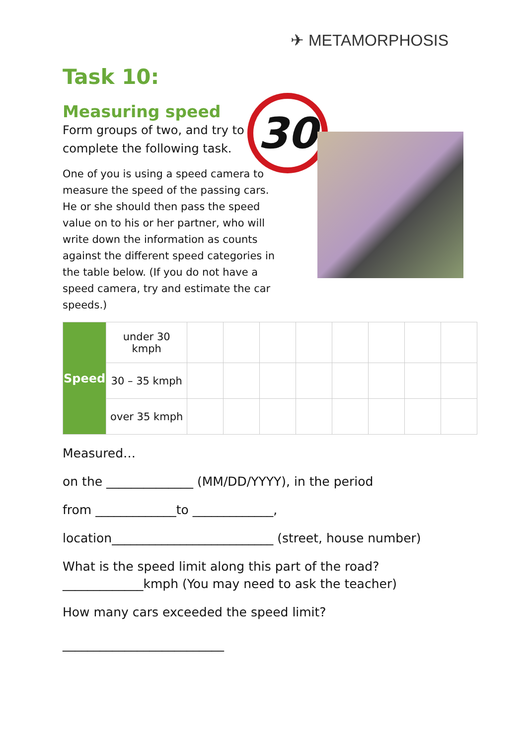✈ METAMORPHOSIS
Task 10:
Measuring speed
Form groups of two, and try to complete the following task.
One of you is using a speed camera to measure the speed of the passing cars. He or she should then pass the speed value on to his or her partner, who will write down the information as counts against the different speed categories in the table below. (If you do not have a speed camera, try and estimate the car speeds.)
30
| Speed | under 30 kmph | | | | | | | | |
| | 30 – 35 kmph | | | | | | | | |
| | over 35 kmph | | | | | | | | |
Measured…
on the ______________ (MM/DD/YYYY), in the period
from _____________to _____________,
location__________________________ (street, house number)
What is the speed limit along this part of the road?
_____________kmph (You may need to ask the teacher)
How many cars exceeded the speed limit?
__________________________